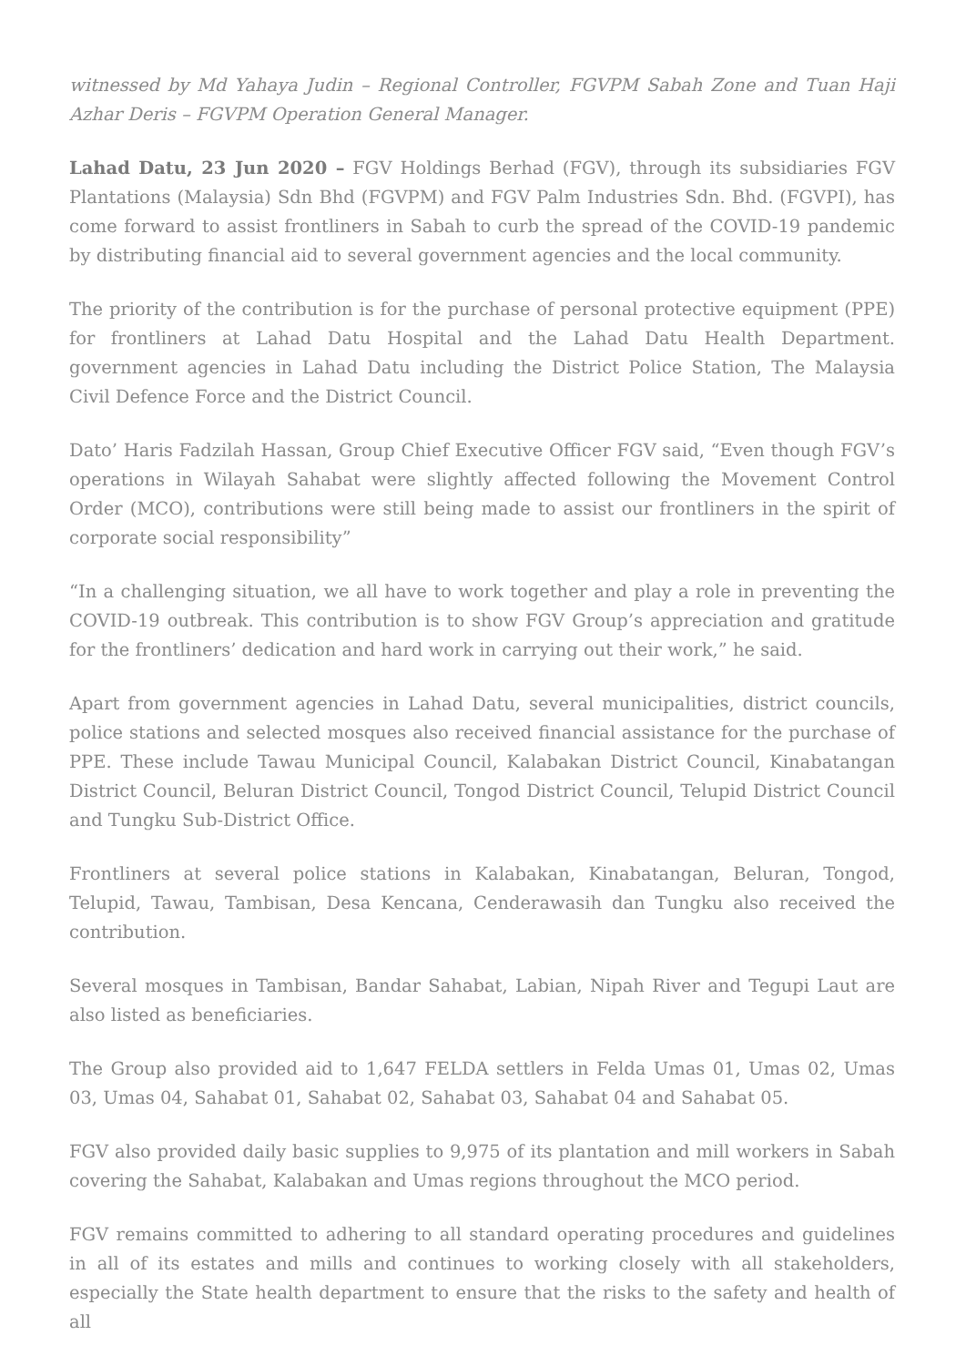witnessed by Md Yahaya Judin – Regional Controller, FGVPM Sabah Zone and Tuan Haji Azhar Deris – FGVPM Operation General Manager.
Lahad Datu, 23 Jun 2020 – FGV Holdings Berhad (FGV), through its subsidiaries FGV Plantations (Malaysia) Sdn Bhd (FGVPM) and FGV Palm Industries Sdn. Bhd. (FGVPI), has come forward to assist frontliners in Sabah to curb the spread of the COVID-19 pandemic by distributing financial aid to several government agencies and the local community.
The priority of the contribution is for the purchase of personal protective equipment (PPE) for frontliners at Lahad Datu Hospital and the Lahad Datu Health Department. government agencies in Lahad Datu including the District Police Station, The Malaysia Civil Defence Force and the District Council.
Dato’ Haris Fadzilah Hassan, Group Chief Executive Officer FGV said, “Even though FGV’s operations in Wilayah Sahabat were slightly affected following the Movement Control Order (MCO), contributions were still being made to assist our frontliners in the spirit of corporate social responsibility”
“In a challenging situation, we all have to work together and play a role in preventing the COVID-19 outbreak. This contribution is to show FGV Group’s appreciation and gratitude for the frontliners’ dedication and hard work in carrying out their work,” he said.
Apart from government agencies in Lahad Datu, several municipalities, district councils, police stations and selected mosques also received financial assistance for the purchase of PPE. These include Tawau Municipal Council, Kalabakan District Council, Kinabatangan District Council, Beluran District Council, Tongod District Council, Telupid District Council and Tungku Sub-District Office.
Frontliners at several police stations in Kalabakan, Kinabatangan, Beluran, Tongod, Telupid, Tawau, Tambisan, Desa Kencana, Cenderawasih dan Tungku also received the contribution.
Several mosques in Tambisan, Bandar Sahabat, Labian, Nipah River and Tegupi Laut are also listed as beneficiaries.
The Group also provided aid to 1,647 FELDA settlers in Felda Umas 01, Umas 02, Umas 03, Umas 04, Sahabat 01, Sahabat 02, Sahabat 03, Sahabat 04 and Sahabat 05.
FGV also provided daily basic supplies to 9,975 of its plantation and mill workers in Sabah covering the Sahabat, Kalabakan and Umas regions throughout the MCO period.
FGV remains committed to adhering to all standard operating procedures and guidelines in all of its estates and mills and continues to working closely with all stakeholders, especially the State health department to ensure that the risks to the safety and health of all